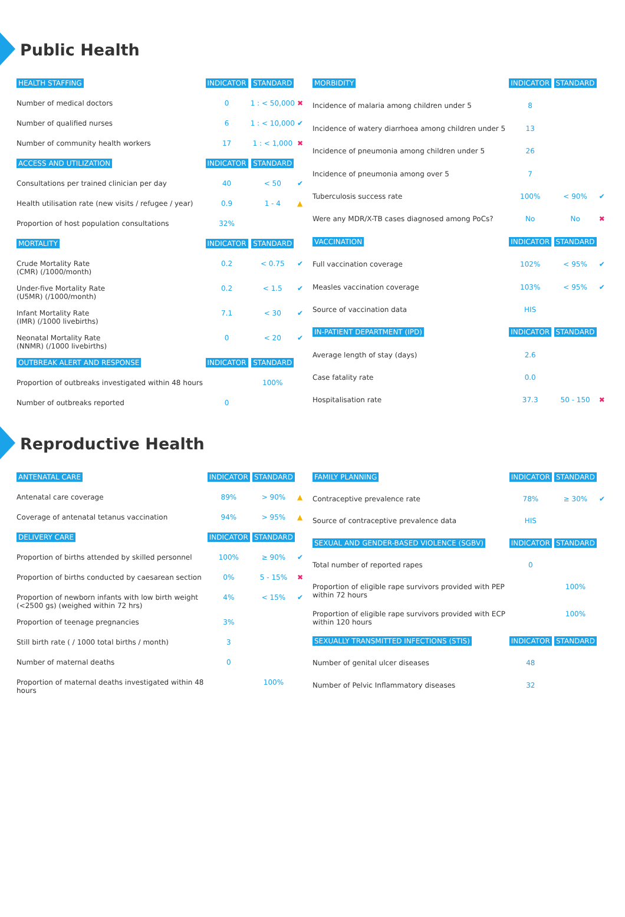Public Health
| HEALTH STAFFING | INDICATOR | STANDARD | |
| Number of medical doctors | 0 | 1 : < 50,000 | ✖ |
| Number of qualified nurses | 6 | 1 : < 10,000 | ✔ |
| Number of community health workers | 17 | 1 : < 1,000 | ✖ |
| ACCESS AND UTILIZATION | INDICATOR | STANDARD | |
| Consultations per trained clinician per day | 40 | < 50 | ✔ |
| Health utilisation rate (new visits / refugee / year) | 0.9 | 1 - 4 | ▲ |
| Proportion of host population consultations | 32% | | |
| MORTALITY | INDICATOR | STANDARD | |
| Crude Mortality Rate (CMR) (/1000/month) | 0.2 | < 0.75 | ✔ |
| Under-five Mortality Rate (U5MR) (/1000/month) | 0.2 | < 1.5 | ✔ |
| Infant Mortality Rate (IMR) (/1000 livebirths) | 7.1 | < 30 | ✔ |
| Neonatal Mortality Rate (NNMR) (/1000 livebirths) | 0 | < 20 | ✔ |
| OUTBREAK ALERT AND RESPONSE | INDICATOR | STANDARD | |
| Proportion of outbreaks investigated within 48 hours | | 100% | |
| Number of outbreaks reported | 0 | | |
| MORBIDITY | INDICATOR | STANDARD | |
| Incidence of malaria among children under 5 | 8 | | |
| Incidence of watery diarrhoea among children under 5 | 13 | | |
| Incidence of pneumonia among children under 5 | 26 | | |
| Incidence of pneumonia among over 5 | 7 | | |
| Tuberculosis success rate | 100% | < 90% | ✔ |
| Were any MDR/X-TB cases diagnosed among PoCs? | No | No | ✖ |
| VACCINATION | INDICATOR | STANDARD | |
| Full vaccination coverage | 102% | < 95% | ✔ |
| Measles vaccination coverage | 103% | < 95% | ✔ |
| Source of vaccination data | HIS | | |
| IN-PATIENT DEPARTMENT (IPD) | INDICATOR | STANDARD | |
| Average length of stay (days) | 2.6 | | |
| Case fatality rate | 0.0 | | |
| Hospitalisation rate | 37.3 | 50 - 150 | ✖ |
Reproductive Health
| ANTENATAL CARE | INDICATOR | STANDARD | |
| Antenatal care coverage | 89% | > 90% | ▲ |
| Coverage of antenatal tetanus vaccination | 94% | > 95% | ▲ |
| DELIVERY CARE | INDICATOR | STANDARD | |
| Proportion of births attended by skilled personnel | 100% | ≥ 90% | ✔ |
| Proportion of births conducted by caesarean section | 0% | 5 - 15% | ✖ |
| Proportion of newborn infants with low birth weight (<2500 gs) (weighed within 72 hrs) | 4% | < 15% | ✔ |
| Proportion of teenage pregnancies | 3% | | |
| Still birth rate ( / 1000 total births / month) | 3 | | |
| Number of maternal deaths | 0 | | |
| Proportion of maternal deaths investigated within 48 hours | | 100% | |
| FAMILY PLANNING | INDICATOR | STANDARD | |
| Contraceptive prevalence rate | 78% | ≥ 30% | ✔ |
| Source of contraceptive prevalence data | HIS | | |
| SEXUAL AND GENDER-BASED VIOLENCE (SGBV) | INDICATOR | STANDARD | |
| Total number of reported rapes | 0 | | |
| Proportion of eligible rape survivors provided with PEP within 72 hours | | 100% | |
| Proportion of eligible rape survivors provided with ECP within 120 hours | | 100% | |
| SEXUALLY TRANSMITTED INFECTIONS (STIS) | INDICATOR | STANDARD | |
| Number of genital ulcer diseases | 48 | | |
| Number of Pelvic Inflammatory diseases | 32 | | |